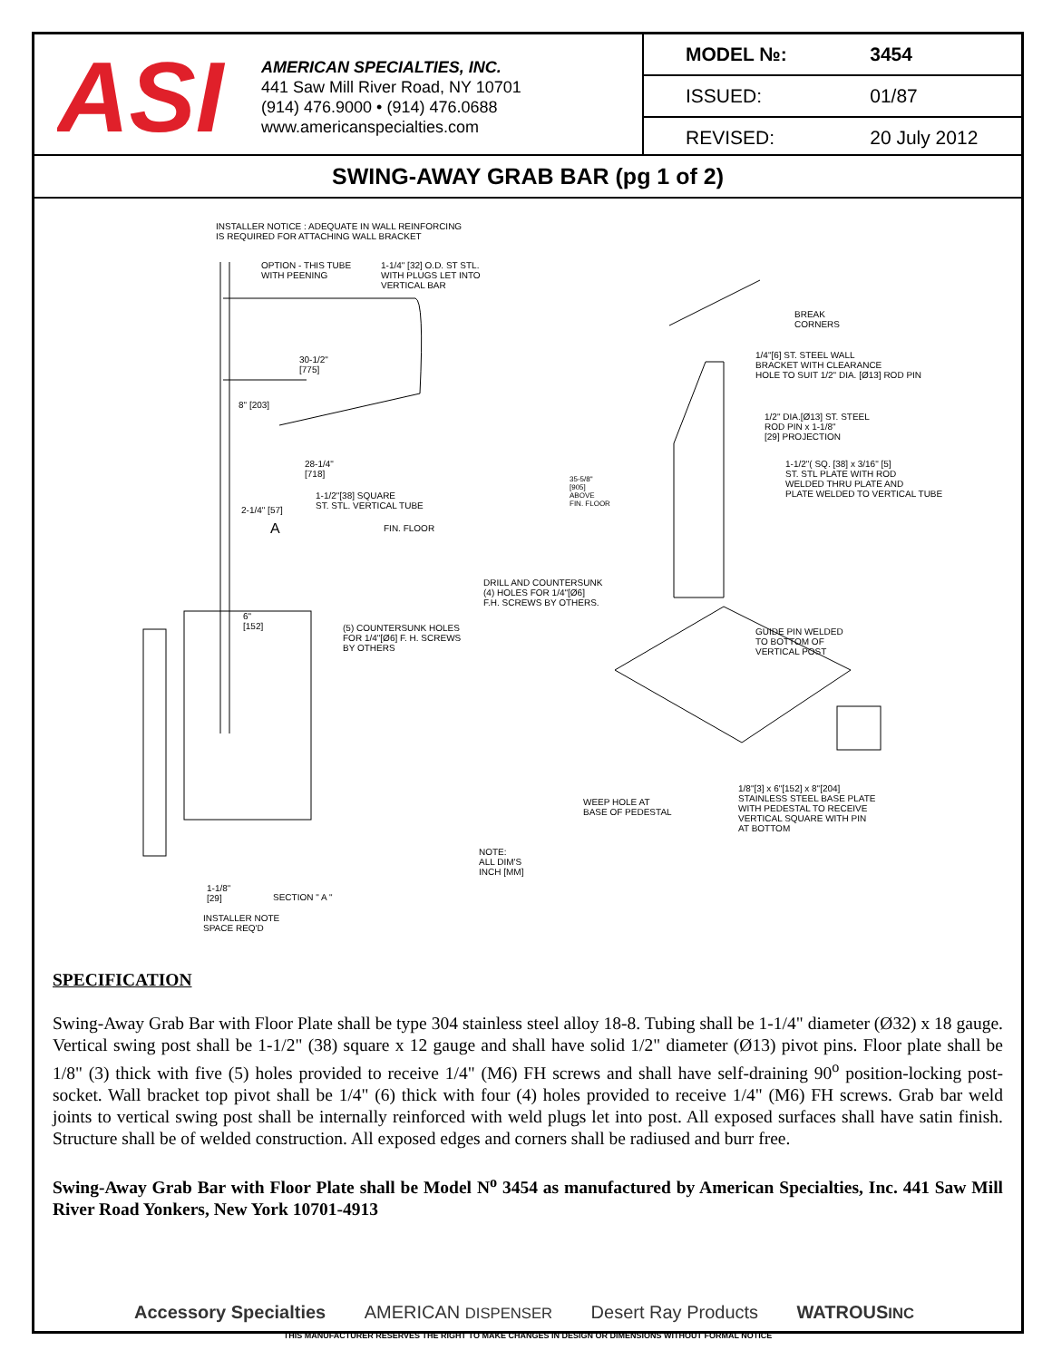ASI
AMERICAN SPECIALTIES, INC.
441 Saw Mill River Road, NY 10701
(914) 476.9000 • (914) 476.0688
www.americanspecialties.com
| MODEL №: | 3454 |
| ISSUED: | 01/87 |
| REVISED: | 20 July 2012 |
SWING-AWAY GRAB BAR (pg 1 of 2)
INSTALLER NOTICE : ADEQUATE IN WALL REINFORCING
IS REQUIRED FOR ATTACHING WALL BRACKET
OPTION - THIS TUBE
WITH PEENING
1-1/4" [32] O.D. ST STL.
WITH PLUGS LET INTO
VERTICAL BAR
30-1/2"
[775]
8" [203]
28-1/4"
[718]
1-1/2"[38] SQUARE
ST. STL. VERTICAL TUBE 2-1/4" [57]
A FIN. FLOOR
BREAK
CORNERS
1/4"[6] ST. STEEL WALL
BRACKET WITH CLEARANCE
HOLE TO SUIT 1/2" DIA. [Ø13] ROD PIN
1/2" DIA.[Ø13] ST. STEEL
ROD PIN x 1-1/8"
[29] PROJECTION
1-1/2"( SQ. [38] x 3/16" [5]
ST. STL PLATE WITH ROD
WELDED THRU PLATE AND
PLATE WELDED TO VERTICAL TUBE
35-5/8"
[905]
ABOVE
FIN. FLOOR
DRILL AND COUNTERSUNK
(4) HOLES FOR 1/4"[Ø6]
F.H. SCREWS BY OTHERS.
6"
[152] (5) COUNTERSUNK HOLES
FOR 1/4"[Ø6] F. H. SCREWS
BY OTHERS
GUIDE PIN WELDED
TO BOTTOM OF
VERTICAL POST
WEEP HOLE AT
BASE OF PEDESTAL
1/8"[3] x 6"[152] x 8"[204]
STAINLESS STEEL BASE PLATE
WITH PEDESTAL TO RECEIVE
VERTICAL SQUARE WITH PIN
AT BOTTOM
NOTE:
ALL DIM'S
INCH [MM]
1-1/8"
[29] SECTION " A "
INSTALLER NOTE
SPACE REQ'D
SPECIFICATION
Swing-Away Grab Bar with Floor Plate shall be type 304 stainless steel alloy 18-8. Tubing shall be 1-1/4" diameter (Ø32) x 18 gauge. Vertical swing post shall be 1-1/2" (38) square x 12 gauge and shall have solid 1/2" diameter (Ø13) pivot pins. Floor plate shall be 1/8" (3) thick with five (5) holes provided to receive 1/4" (M6) FH screws and shall have self-draining 90<sup>o</sup> position-locking post-socket. Wall bracket top pivot shall be 1/4" (6) thick with four (4) holes provided to receive 1/4" (M6) FH screws. Grab bar weld joints to vertical swing post shall be internally reinforced with weld plugs let into post. All exposed surfaces shall have satin finish. Structure shall be of welded construction. All exposed edges and corners shall be radiused and burr free.
Swing-Away Grab Bar with Floor Plate shall be Model N<sup>o</sup> 3454 as manufactured by American Specialties, Inc. 441 Saw Mill River Road Yonkers, New York 10701-4913
Accessory Specialties AMERICAN DISPENSER Desert Ray Products WATROUSINC
THIS MANUFACTURER RESERVES THE RIGHT TO MAKE CHANGES IN DESIGN OR DIMENSIONS WITHOUT FORMAL NOTICE